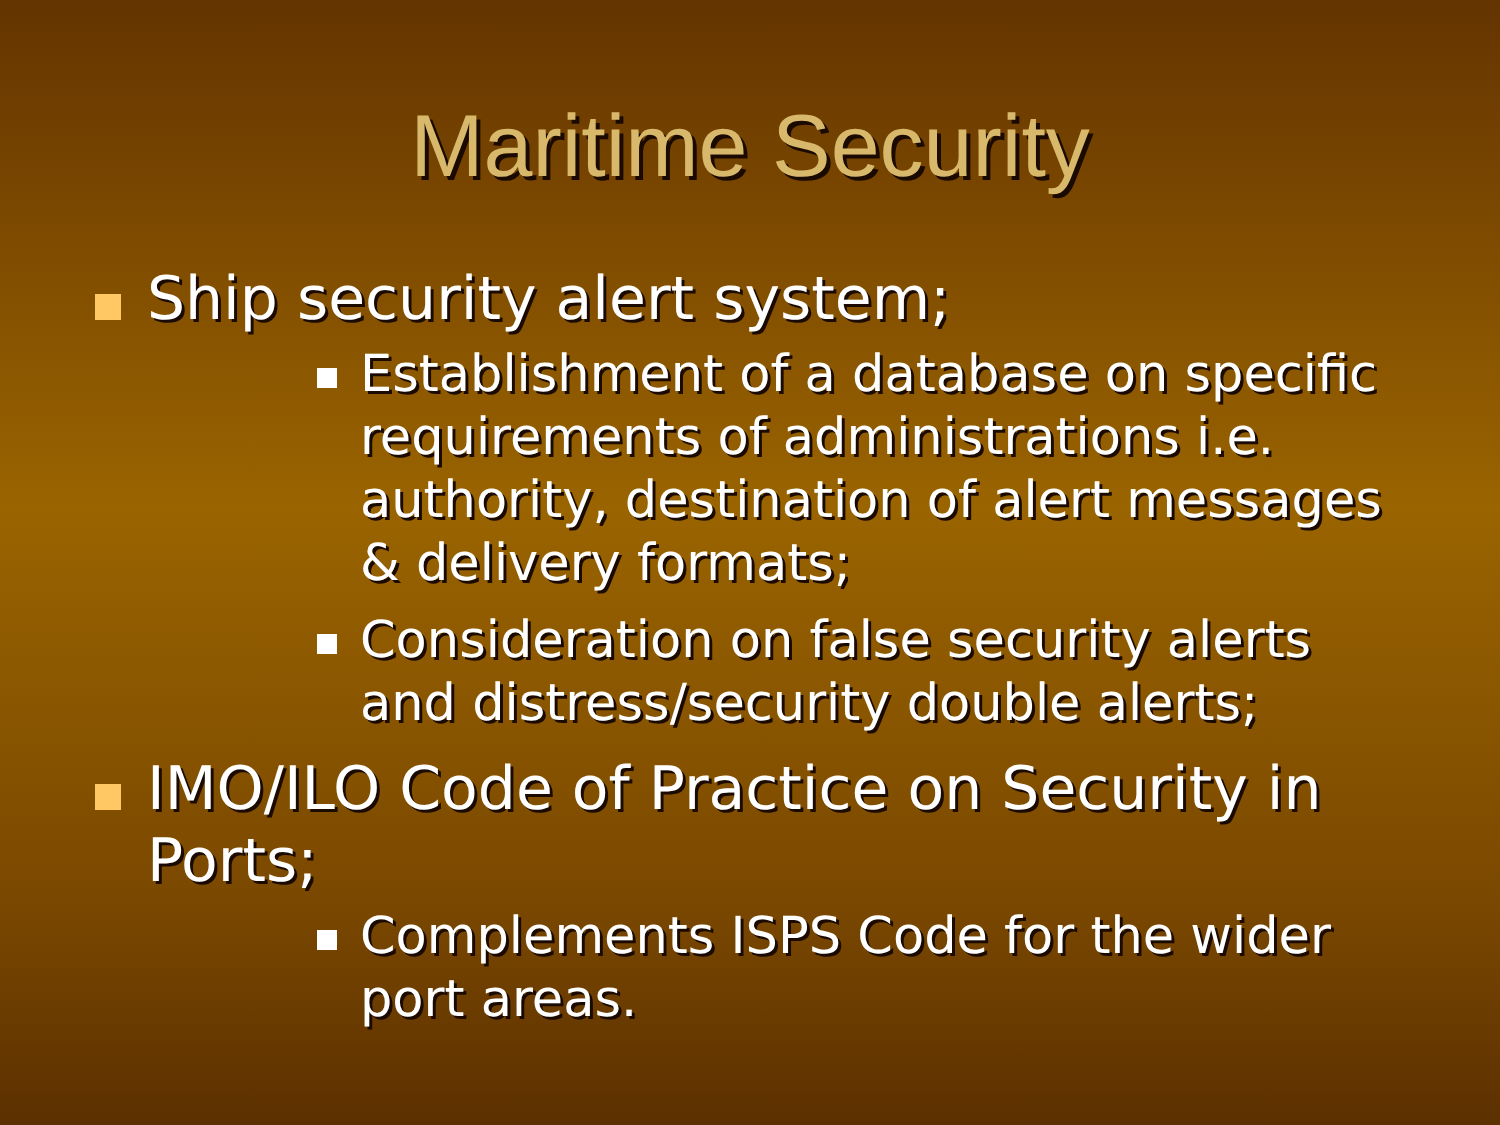Maritime Security
Ship security alert system;
Establishment of a database on specific requirements of administrations i.e. authority, destination of alert messages & delivery formats;
Consideration on false security alerts and distress/security double alerts;
IMO/ILO Code of Practice on Security in Ports;
Complements ISPS Code for the wider port areas.